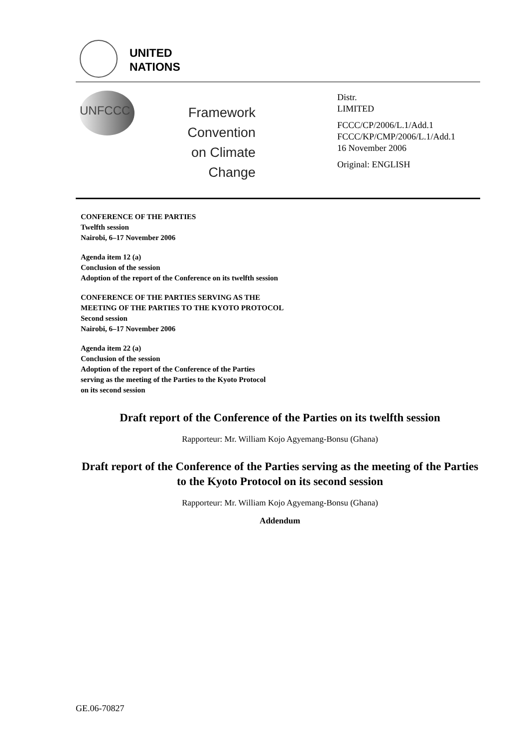UNITED
NATIONS
UNFCCC
Framework Convention
on Climate Change
Distr.
LIMITED
FCCC/CP/2006/L.1/Add.1
FCCC/KP/CMP/2006/L.1/Add.1
16 November 2006
Original: ENGLISH
CONFERENCE OF THE PARTIES
Twelfth session
Nairobi, 6–17 November 2006
Agenda item 12 (a)
Conclusion of the session
Adoption of the report of the Conference on its twelfth session
CONFERENCE OF THE PARTIES SERVING AS THE
MEETING OF THE PARTIES TO THE KYOTO PROTOCOL
Second session
Nairobi, 6–17 November 2006
Agenda item 22 (a)
Conclusion of the session
Adoption of the report of the Conference of the Parties
serving as the meeting of the Parties to the Kyoto Protocol
on its second session
Draft report of the Conference of the Parties on its twelfth session
Rapporteur: Mr. William Kojo Agyemang-Bonsu (Ghana)
Draft report of the Conference of the Parties serving as the meeting of the Parties to the Kyoto Protocol on its second session
Rapporteur: Mr. William Kojo Agyemang-Bonsu (Ghana)
Addendum
GE.06-70827